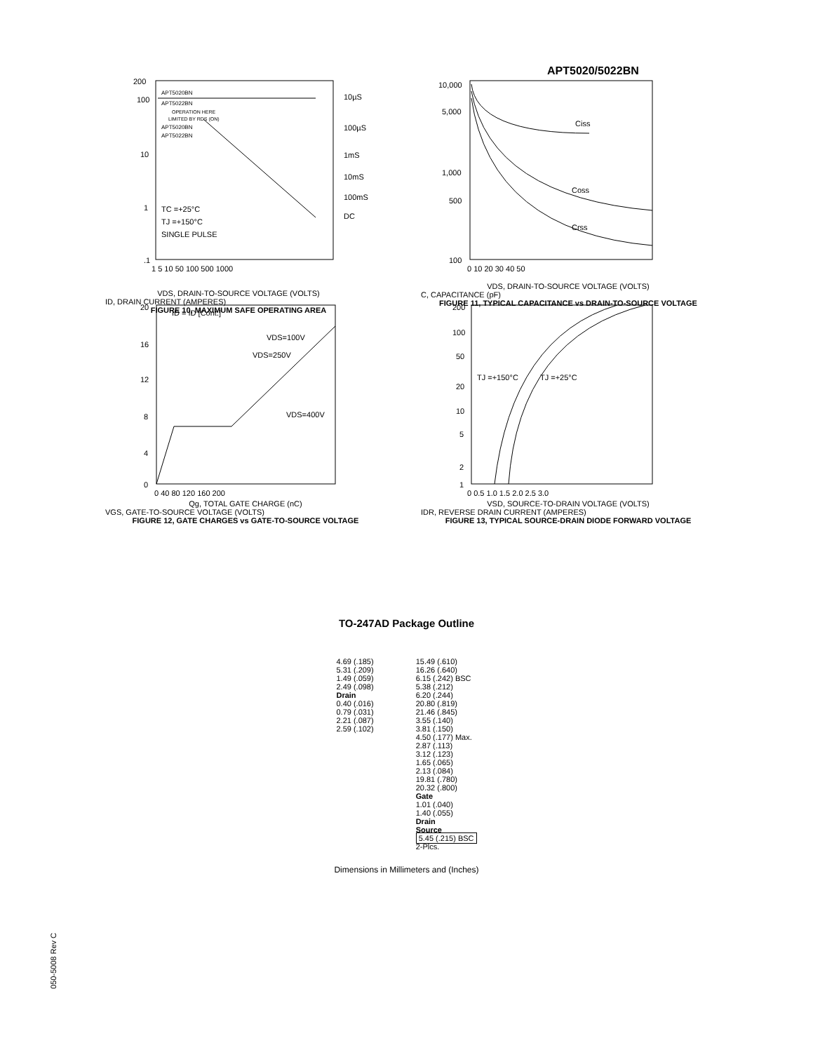APT5020/5022BN
200
100
10
1
.1
10µS
100µS
1mS
10mS
100mS
DC
TC =+25°C
TJ =+150°C
SINGLE PULSE
APT5020BN
APT5022BN
OPERATION HERE
LIMITED BY RDS (ON)
APT5020BN
APT5022BN
1 5 10 50 100 500 1000
VDS, DRAIN-TO-SOURCE VOLTAGE (VOLTS)
ID, DRAIN CURRENT (AMPERES)
FIGURE 10, MAXIMUM SAFE OPERATING AREA
10,000
5,000
1,000
500
100
Ciss
Coss
Crss
0 10 20 30 40 50
VDS, DRAIN-TO-SOURCE VOLTAGE (VOLTS)
C, CAPACITANCE (pF)
FIGURE 11, TYPICAL CAPACITANCE vs DRAIN-TO-SOURCE VOLTAGE
20
16
12
8
4
0
ID = ID [Cont.]
VDS=100V
VDS=250V
VDS=400V
0 40 80 120 160 200
Qg, TOTAL GATE CHARGE (nC)
VGS, GATE-TO-SOURCE VOLTAGE (VOLTS)
FIGURE 12, GATE CHARGES vs GATE-TO-SOURCE VOLTAGE
200
100
50
20
10
5
2
1
TJ =+150°C
TJ =+25°C
0 0.5 1.0 1.5 2.0 2.5 3.0
VSD, SOURCE-TO-DRAIN VOLTAGE (VOLTS)
IDR, REVERSE DRAIN CURRENT (AMPERES)
FIGURE 13, TYPICAL SOURCE-DRAIN DIODE FORWARD VOLTAGE
TO-247AD Package Outline
4.69 (.185)
5.31 (.209)
1.49 (.059)
2.49 (.098)
Drain
0.40 (.016)
0.79 (.031)
2.21 (.087)
2.59 (.102)
15.49 (.610)
16.26 (.640)
6.15 (.242) BSC
5.38 (.212)
6.20 (.244)
20.80 (.819)
21.46 (.845)
3.55 (.140)
3.81 (.150)
4.50 (.177) Max.
2.87 (.113)
3.12 (.123)
1.65 (.065)
2.13 (.084)
19.81 (.780)
20.32 (.800)
Gate
1.01 (.040)
1.40 (.055)
Drain
Source
5.45 (.215) BSC
2-Plcs.
Dimensions in Millimeters and (Inches)
050-5008 Rev C